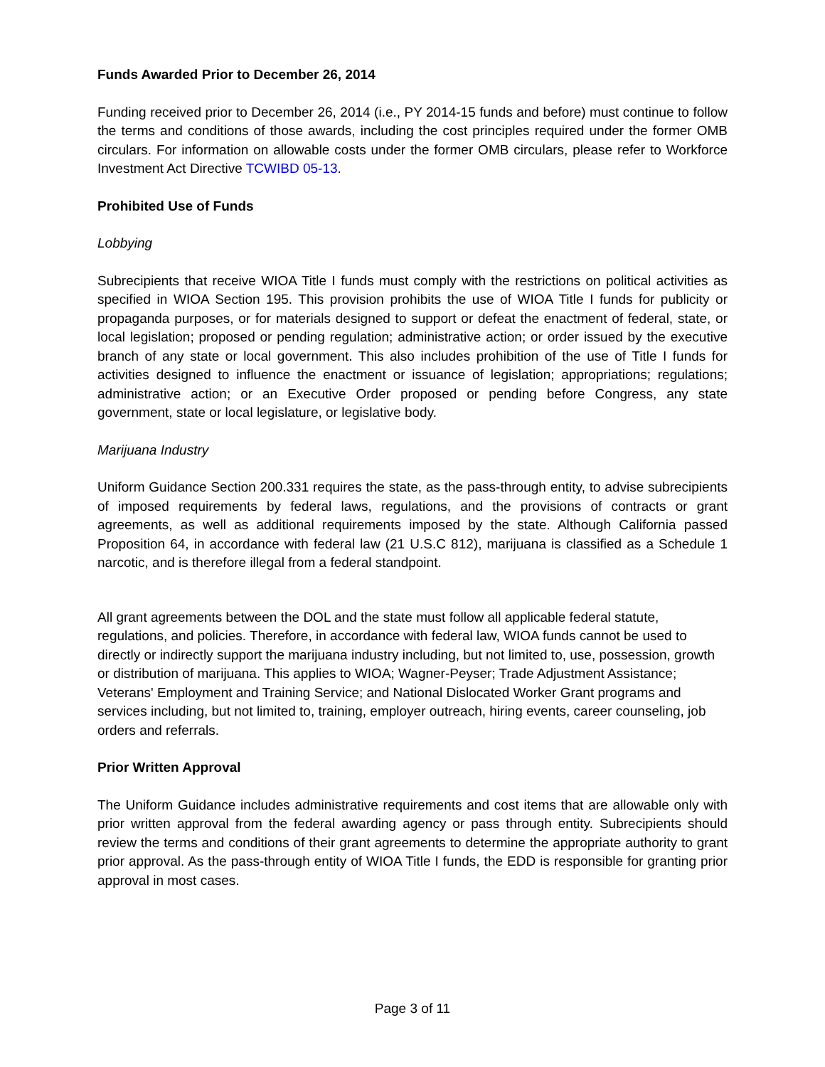Funds Awarded Prior to December 26, 2014
Funding received prior to December 26, 2014 (i.e., PY 2014-15 funds and before) must continue to follow the terms and conditions of those awards, including the cost principles required under the former OMB circulars. For information on allowable costs under the former OMB circulars, please refer to Workforce Investment Act Directive TCWIBD 05-13.
Prohibited Use of Funds
Lobbying
Subrecipients that receive WIOA Title I funds must comply with the restrictions on political activities as specified in WIOA Section 195. This provision prohibits the use of WIOA Title I funds for publicity or propaganda purposes, or for materials designed to support or defeat the enactment of federal, state, or local legislation; proposed or pending regulation; administrative action; or order issued by the executive branch of any state or local government. This also includes prohibition of the use of Title I funds for activities designed to influence the enactment or issuance of legislation; appropriations; regulations; administrative action; or an Executive Order proposed or pending before Congress, any state government, state or local legislature, or legislative body.
Marijuana Industry
Uniform Guidance Section 200.331 requires the state, as the pass-through entity, to advise subrecipients of imposed requirements by federal laws, regulations, and the provisions of contracts or grant agreements, as well as additional requirements imposed by the state. Although California passed Proposition 64, in accordance with federal law (21 U.S.C 812), marijuana is classified as a Schedule 1 narcotic, and is therefore illegal from a federal standpoint.
All grant agreements between the DOL and the state must follow all applicable federal statute, regulations, and policies. Therefore, in accordance with federal law, WIOA funds cannot be used to directly or indirectly support the marijuana industry including, but not limited to, use, possession, growth or distribution of marijuana. This applies to WIOA; Wagner-Peyser; Trade Adjustment Assistance; Veterans' Employment and Training Service; and National Dislocated Worker Grant programs and services including, but not limited to, training, employer outreach, hiring events, career counseling, job orders and referrals.
Prior Written Approval
The Uniform Guidance includes administrative requirements and cost items that are allowable only with prior written approval from the federal awarding agency or pass through entity. Subrecipients should review the terms and conditions of their grant agreements to determine the appropriate authority to grant prior approval. As the pass-through entity of WIOA Title I funds, the EDD is responsible for granting prior approval in most cases.
Page 3 of 11